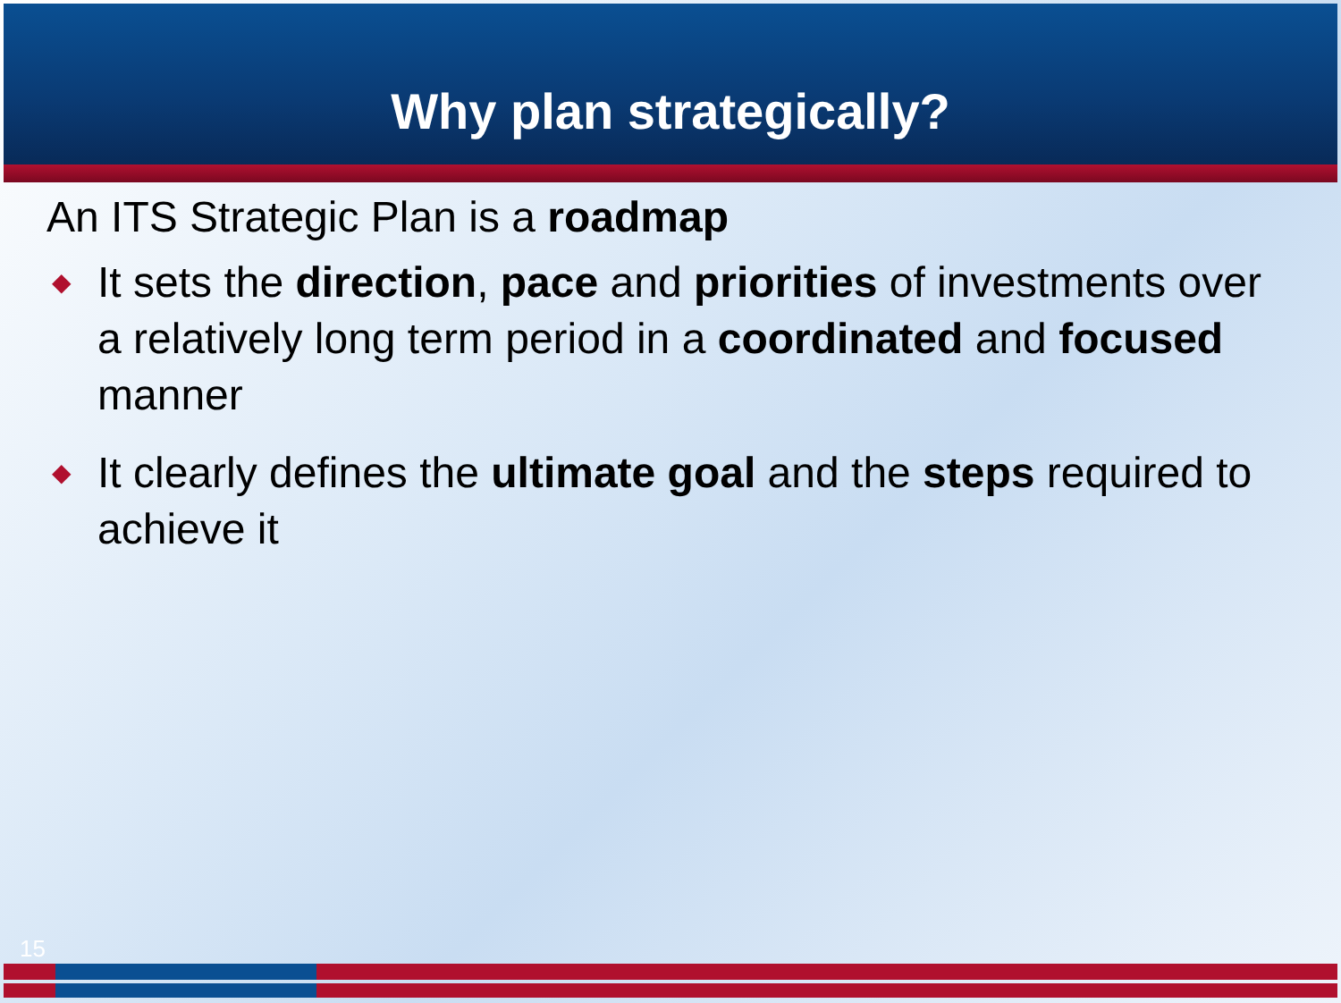Why plan strategically?
An ITS Strategic Plan is a roadmap
◆ It sets the direction, pace and priorities of investments over a relatively long term period in a coordinated and focused manner
◆ It clearly defines the ultimate goal and the steps required to achieve it
15